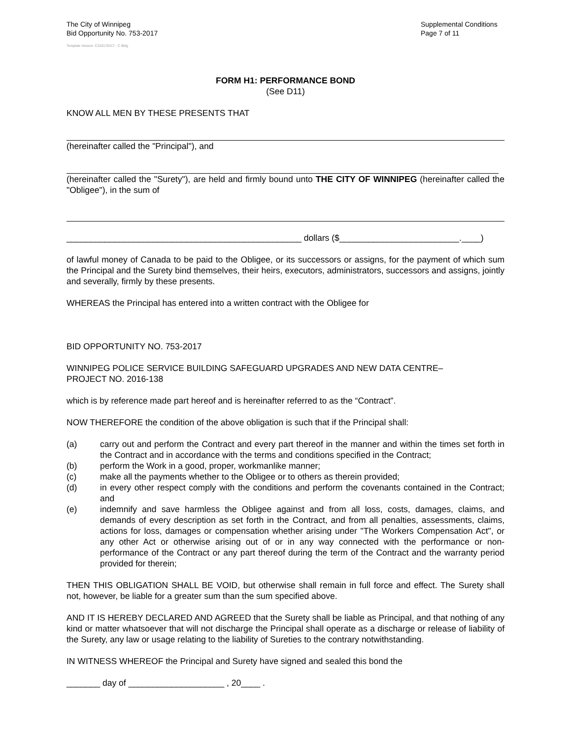The City of Winnipeg
Bid Opportunity No. 753-2017
Supplemental Conditions
Page 7 of 11
Template Version: C220170317 - C Bldg
FORM H1: PERFORMANCE BOND
(See D11)
KNOW ALL MEN BY THESE PRESENTS THAT
(hereinafter called the "Principal"), and
(hereinafter called the "Surety"), are held and firmly bound unto THE CITY OF WINNIPEG (hereinafter called the "Obligee"), in the sum of
_________________________________________________ dollars ($_________________________.____)
of lawful money of Canada to be paid to the Obligee, or its successors or assigns, for the payment of which sum the Principal and the Surety bind themselves, their heirs, executors, administrators, successors and assigns, jointly and severally, firmly by these presents.
WHEREAS the Principal has entered into a written contract with the Obligee for
BID OPPORTUNITY NO. 753-2017
WINNIPEG POLICE SERVICE BUILDING SAFEGUARD UPGRADES AND NEW DATA CENTRE–
PROJECT NO. 2016-138
which is by reference made part hereof and is hereinafter referred to as the “Contract”.
NOW THEREFORE the condition of the above obligation is such that if the Principal shall:
(a) carry out and perform the Contract and every part thereof in the manner and within the times set forth in the Contract and in accordance with the terms and conditions specified in the Contract;
(b) perform the Work in a good, proper, workmanlike manner;
(c) make all the payments whether to the Obligee or to others as therein provided;
(d) in every other respect comply with the conditions and perform the covenants contained in the Contract; and
(e) indemnify and save harmless the Obligee against and from all loss, costs, damages, claims, and demands of every description as set forth in the Contract, and from all penalties, assessments, claims, actions for loss, damages or compensation whether arising under "The Workers Compensation Act", or any other Act or otherwise arising out of or in any way connected with the performance or non-performance of the Contract or any part thereof during the term of the Contract and the warranty period provided for therein;
THEN THIS OBLIGATION SHALL BE VOID, but otherwise shall remain in full force and effect. The Surety shall not, however, be liable for a greater sum than the sum specified above.
AND IT IS HEREBY DECLARED AND AGREED that the Surety shall be liable as Principal, and that nothing of any kind or matter whatsoever that will not discharge the Principal shall operate as a discharge or release of liability of the Surety, any law or usage relating to the liability of Sureties to the contrary notwithstanding.
IN WITNESS WHEREOF the Principal and Surety have signed and sealed this bond the
_______ day of ____________________ , 20____ .